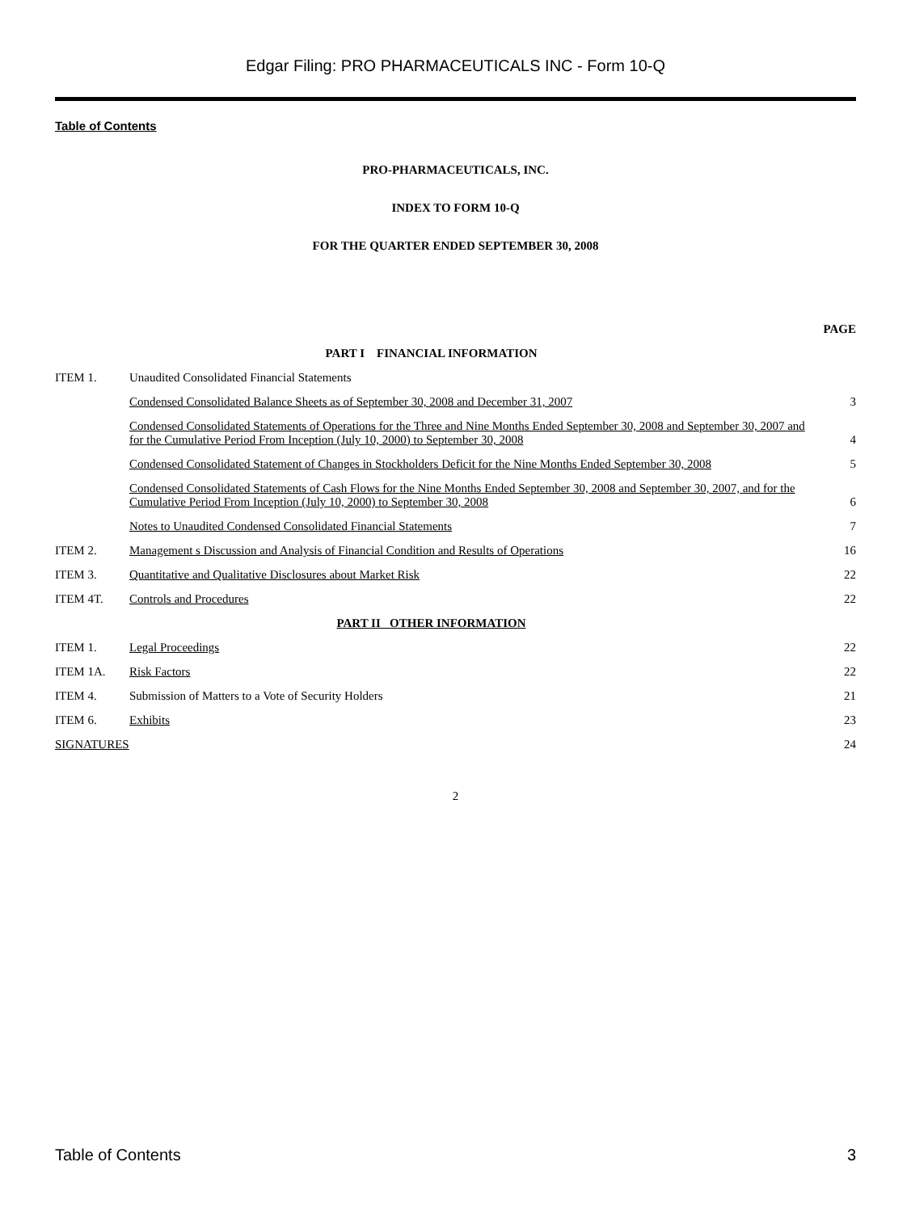Edgar Filing: PRO PHARMACEUTICALS INC - Form 10-Q
Table of Contents
PRO-PHARMACEUTICALS, INC.
INDEX TO FORM 10-Q
FOR THE QUARTER ENDED SEPTEMBER 30, 2008
| | | PAGE |
| PART I FINANCIAL INFORMATION | | |
| ITEM 1. | Unaudited Consolidated Financial Statements | |
| | Condensed Consolidated Balance Sheets as of September 30, 2008 and December 31, 2007 | 3 |
| | Condensed Consolidated Statements of Operations for the Three and Nine Months Ended September 30, 2008 and September 30, 2007 and for the Cumulative Period From Inception (July 10, 2000) to September 30, 2008 | 4 |
| | Condensed Consolidated Statement of Changes in Stockholders Deficit for the Nine Months Ended September 30, 2008 | 5 |
| | Condensed Consolidated Statements of Cash Flows for the Nine Months Ended September 30, 2008 and September 30, 2007, and for the Cumulative Period From Inception (July 10, 2000) to September 30, 2008 | 6 |
| | Notes to Unaudited Condensed Consolidated Financial Statements | 7 |
| ITEM 2. | Management s Discussion and Analysis of Financial Condition and Results of Operations | 16 |
| ITEM 3. | Quantitative and Qualitative Disclosures about Market Risk | 22 |
| ITEM 4T. | Controls and Procedures | 22 |
| PART II OTHER INFORMATION | | |
| ITEM 1. | Legal Proceedings | 22 |
| ITEM 1A. | Risk Factors | 22 |
| ITEM 4. | Submission of Matters to a Vote of Security Holders | 21 |
| ITEM 6. | Exhibits | 23 |
| SIGNATURES | | 24 |
2
Table of Contents 3